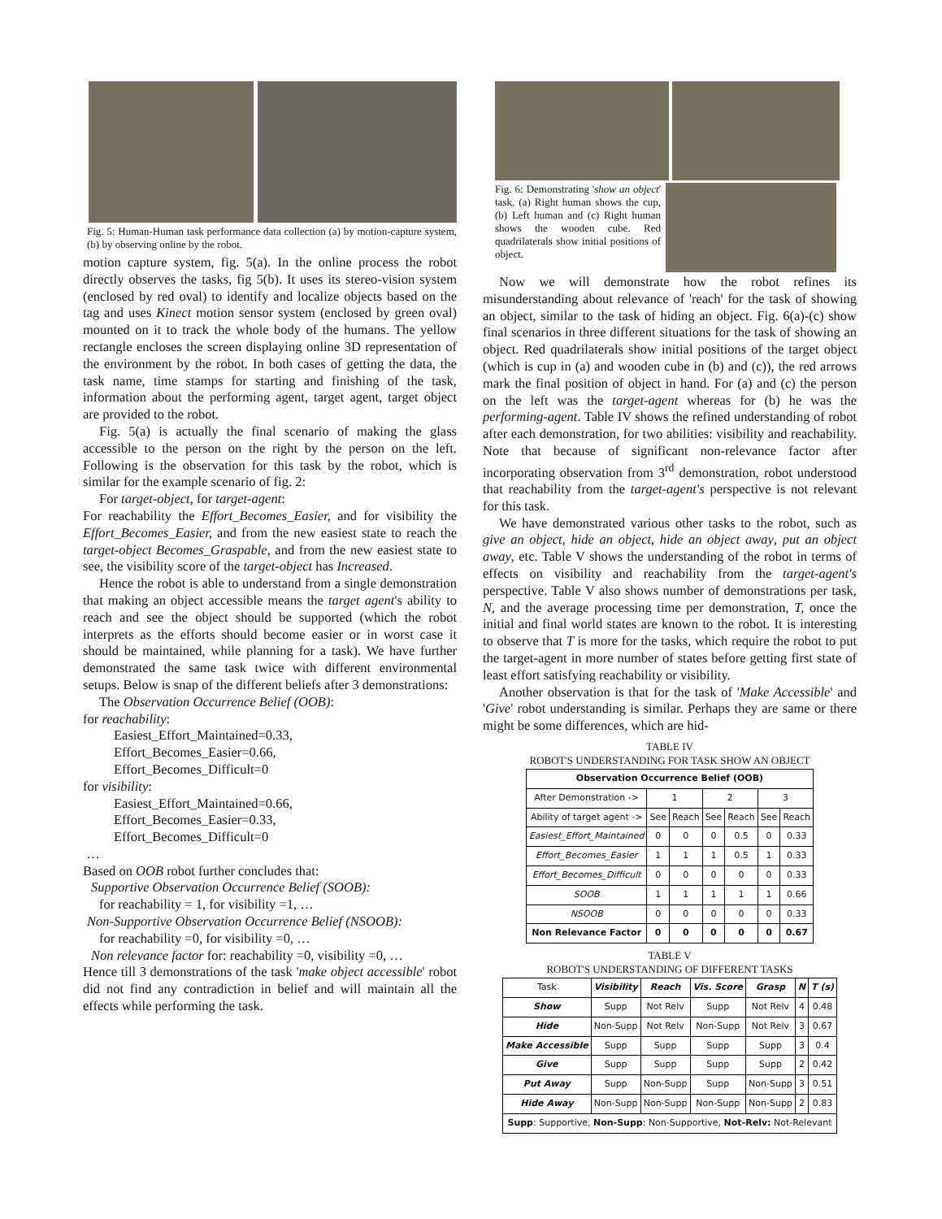Fig. 5: Human-Human task performance data collection (a) by motion-capture system, (b) by observing online by the robot.
motion capture system, fig. 5(a). In the online process the robot directly observes the tasks, fig 5(b). It uses its stereo-vision system (enclosed by red oval) to identify and localize objects based on the tag and uses Kinect motion sensor system (enclosed by green oval) mounted on it to track the whole body of the humans. The yellow rectangle encloses the screen displaying online 3D representation of the environment by the robot. In both cases of getting the data, the task name, time stamps for starting and finishing of the task, information about the performing agent, target agent, target object are provided to the robot.
Fig. 5(a) is actually the final scenario of making the glass accessible to the person on the right by the person on the left. Following is the observation for this task by the robot, which is similar for the example scenario of fig. 2:
For target-object, for target-agent:
For reachability the Effort_Becomes_Easier, and for visibility the Effort_Becomes_Easier, and from the new easiest state to reach the target-object Becomes_Graspable, and from the new easiest state to see, the visibility score of the target-object has Increased.
Hence the robot is able to understand from a single demonstration that making an object accessible means the target agent's ability to reach and see the object should be supported (which the robot interprets as the efforts should become easier or in worst case it should be maintained, while planning for a task). We have further demonstrated the same task twice with different environmental setups. Below is snap of the different beliefs after 3 demonstrations:
The Observation Occurrence Belief (OOB):
for reachability:
Easiest_Effort_Maintained=0.33,
Effort_Becomes_Easier=0.66,
Effort_Becomes_Difficult=0
for visibility:
Easiest_Effort_Maintained=0.66,
Effort_Becomes_Easier=0.33,
Effort_Becomes_Difficult=0
…
Based on OOB robot further concludes that:
Supportive Observation Occurrence Belief (SOOB):
for reachability = 1, for visibility =1, …
Non-Supportive Observation Occurrence Belief (NSOOB):
for reachability =0, for visibility =0, …
Non relevance factor for: reachability =0, visibility =0, …
Hence till 3 demonstrations of the task 'make object accessible' robot did not find any contradiction in belief and will maintain all the effects while performing the task.
Fig. 6: Demonstrating 'show an object' task. (a) Right human shows the cup, (b) Left human and (c) Right human shows the wooden cube. Red quadrilaterals show initial positions of object.
Now we will demonstrate how the robot refines its misunderstanding about relevance of 'reach' for the task of showing an object, similar to the task of hiding an object. Fig. 6(a)-(c) show final scenarios in three different situations for the task of showing an object. Red quadrilaterals show initial positions of the target object (which is cup in (a) and wooden cube in (b) and (c)), the red arrows mark the final position of object in hand. For (a) and (c) the person on the left was the target-agent whereas for (b) he was the performing-agent. Table IV shows the refined understanding of robot after each demonstration, for two abilities: visibility and reachability. Note that because of significant non-relevance factor after incorporating observation from 3<sup>rd</sup> demonstration, robot understood that reachability from the target-agent's perspective is not relevant for this task.
We have demonstrated various other tasks to the robot, such as give an object, hide an object, hide an object away, put an object away, etc. Table V shows the understanding of the robot in terms of effects on visibility and reachability from the target-agent's perspective. Table V also shows number of demonstrations per task, N, and the average processing time per demonstration, T, once the initial and final world states are known to the robot. It is interesting to observe that T is more for the tasks, which require the robot to put the target-agent in more number of states before getting first state of least effort satisfying reachability or visibility.
Another observation is that for the task of 'Make Accessible' and 'Give' robot understanding is similar. Perhaps they are same or there might be some differences, which are hid-
TABLE IV
ROBOT'S UNDERSTANDING FOR TASK SHOW AN OBJECT
| Observation Occurrence Belief (OOB) | | | | | | |
| --- | --- | --- | --- | --- | --- | --- |
| After Demonstration -> | 1 | | 2 | | 3 | |
| Ability of target agent -> | See | Reach | See | Reach | See | Reach |
| Easiest_Effort_Maintained | 0 | 0 | 0 | 0.5 | 0 | 0.33 |
| Effort_Becomes_Easier | 1 | 1 | 1 | 0.5 | 1 | 0.33 |
| Effort_Becomes_Difficult | 0 | 0 | 0 | 0 | 0 | 0.33 |
| SOOB | 1 | 1 | 1 | 1 | 1 | 0.66 |
| NSOOB | 0 | 0 | 0 | 0 | 0 | 0.33 |
| Non Relevance Factor | 0 | 0 | 0 | 0 | 0 | 0.67 |
TABLE V
ROBOT'S UNDERSTANDING OF DIFFERENT TASKS
| Task | Visibility | Reach | Vis. Score | Grasp | N | T (s) |
| Show | Supp | Not Relv | Supp | Not Relv | 4 | 0.48 |
| Hide | Non-Supp | Not Relv | Non-Supp | Not Relv | 3 | 0.67 |
| Make Accessible | Supp | Supp | Supp | Supp | 3 | 0.4 |
| Give | Supp | Supp | Supp | Supp | 2 | 0.42 |
| Put Away | Supp | Non-Supp | Supp | Non-Supp | 3 | 0.51 |
| Hide Away | Non-Supp | Non-Supp | Non-Supp | Non-Supp | 2 | 0.83 |
| Supp : Supportive, Non-Supp : Non-Supportive, Not-Relv: Not-Relevant | | | | | | |